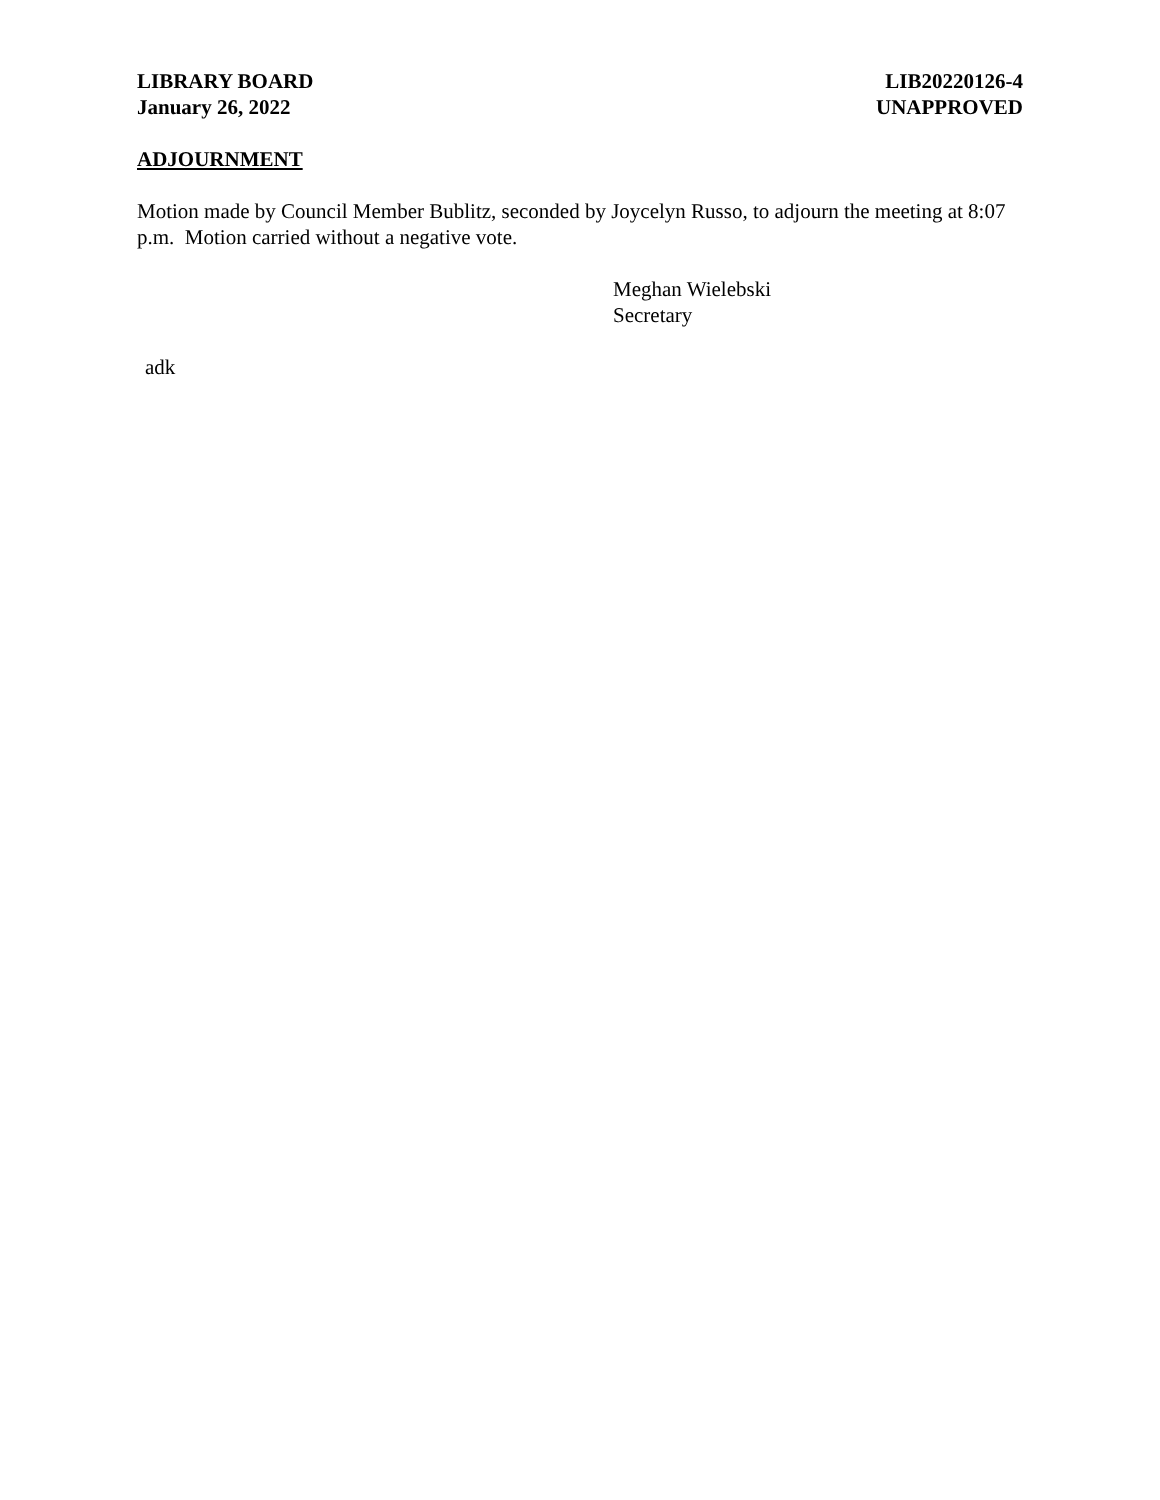LIBRARY BOARD
January 26, 2022
LIB20220126-4
UNAPPROVED
ADJOURNMENT
Motion made by Council Member Bublitz, seconded by Joycelyn Russo, to adjourn the meeting at 8:07 p.m. Motion carried without a negative vote.
Meghan Wielebski
Secretary
adk